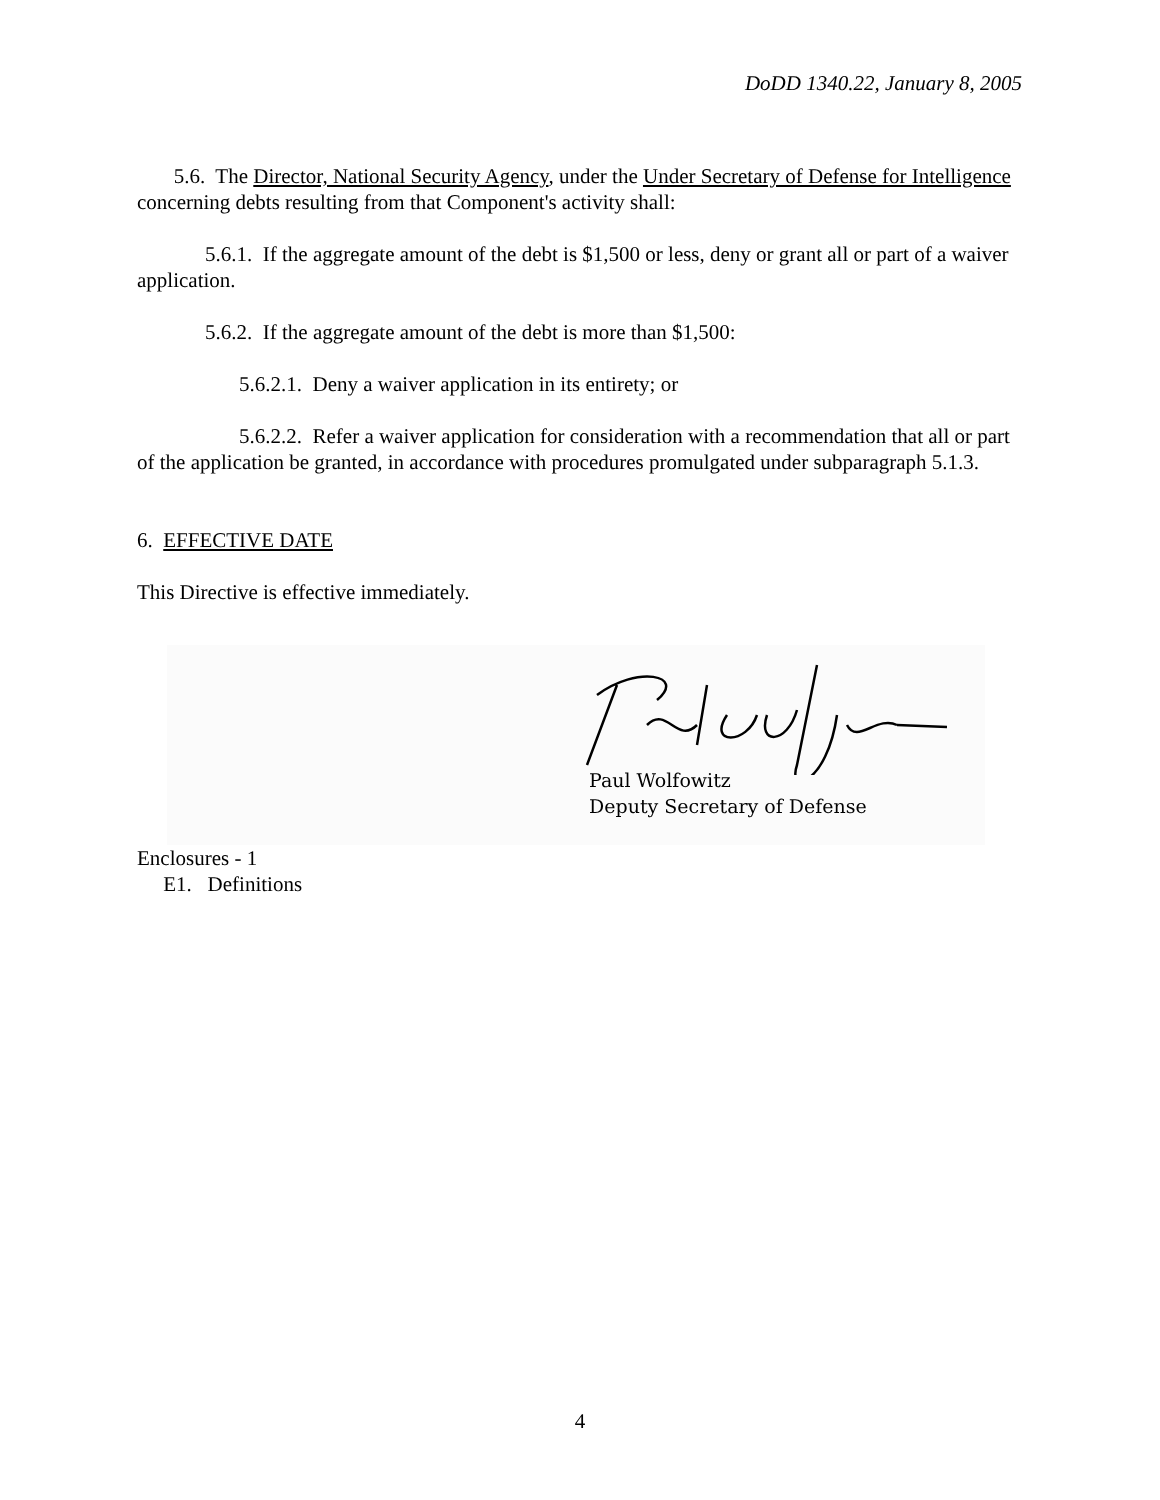DoDD 1340.22, January 8, 2005
5.6. The Director, National Security Agency, under the Under Secretary of Defense for Intelligence concerning debts resulting from that Component's activity shall:
5.6.1. If the aggregate amount of the debt is $1,500 or less, deny or grant all or part of a waiver application.
5.6.2. If the aggregate amount of the debt is more than $1,500:
5.6.2.1. Deny a waiver application in its entirety; or
5.6.2.2. Refer a waiver application for consideration with a recommendation that all or part of the application be granted, in accordance with procedures promulgated under subparagraph 5.1.3.
6. EFFECTIVE DATE
This Directive is effective immediately.
Paul Wolfowitz
Deputy Secretary of Defense
Enclosures - 1
E1. Definitions
4